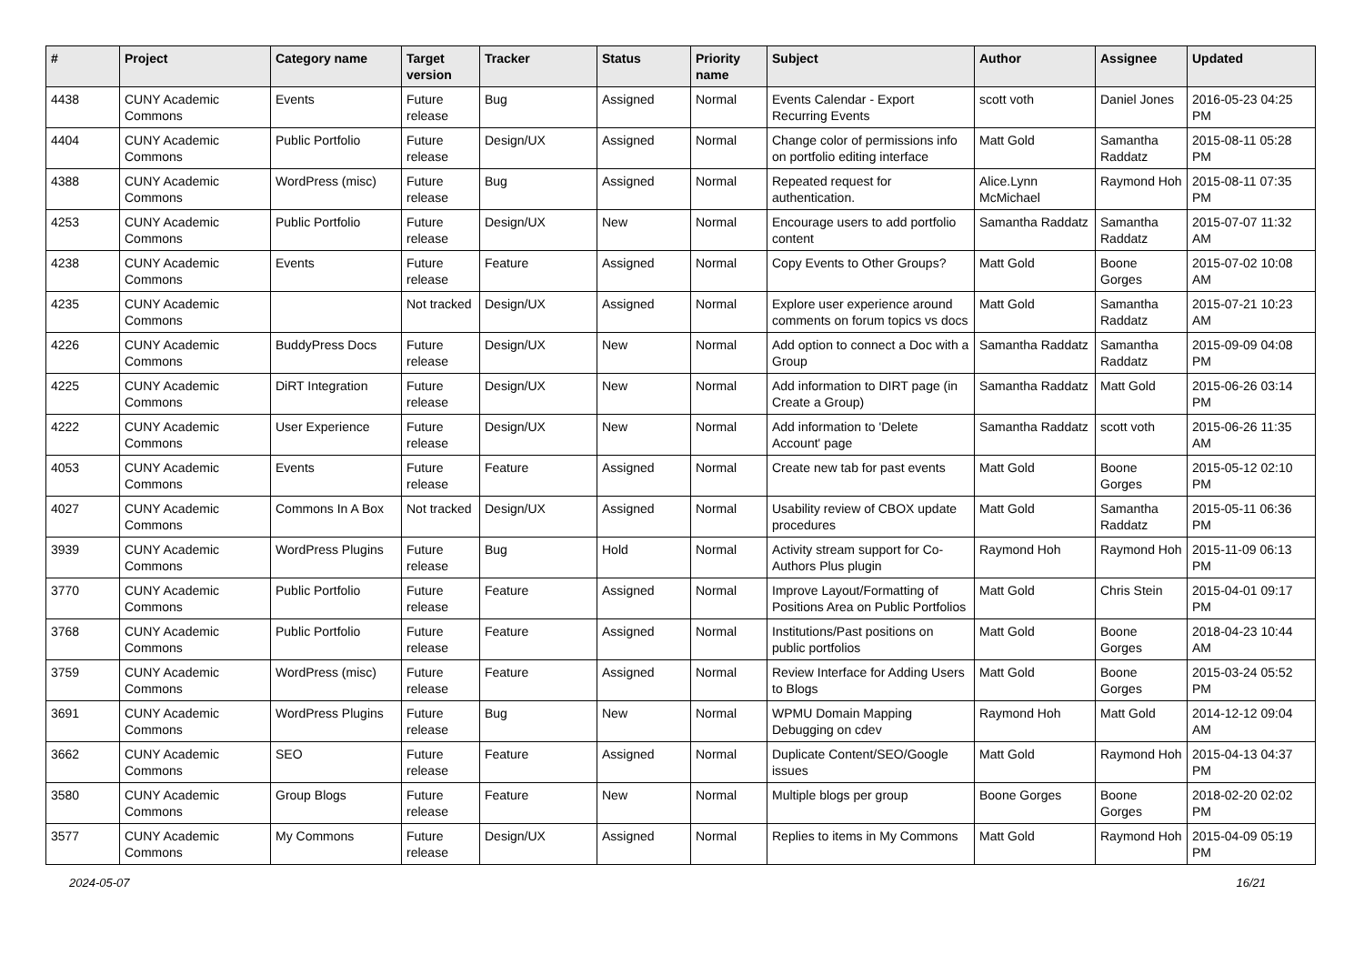| # | Project | Category name | Target version | Tracker | Status | Priority name | Subject | Author | Assignee | Updated |
| --- | --- | --- | --- | --- | --- | --- | --- | --- | --- | --- |
| 4438 | CUNY Academic Commons | Events | Future release | Bug | Assigned | Normal | Events Calendar - Export Recurring Events | scott voth | Daniel Jones | 2016-05-23 04:25 PM |
| 4404 | CUNY Academic Commons | Public Portfolio | Future release | Design/UX | Assigned | Normal | Change color of permissions info on portfolio editing interface | Matt Gold | Samantha Raddatz | 2015-08-11 05:28 PM |
| 4388 | CUNY Academic Commons | WordPress (misc) | Future release | Bug | Assigned | Normal | Repeated request for authentication. | Alice.Lynn McMichael | Raymond Hoh | 2015-08-11 07:35 PM |
| 4253 | CUNY Academic Commons | Public Portfolio | Future release | Design/UX | New | Normal | Encourage users to add portfolio content | Samantha Raddatz | Samantha Raddatz | 2015-07-07 11:32 AM |
| 4238 | CUNY Academic Commons | Events | Future release | Feature | Assigned | Normal | Copy Events to Other Groups? | Matt Gold | Boone Gorges | 2015-07-02 10:08 AM |
| 4235 | CUNY Academic Commons | | Not tracked | Design/UX | Assigned | Normal | Explore user experience around comments on forum topics vs docs | Matt Gold | Samantha Raddatz | 2015-07-21 10:23 AM |
| 4226 | CUNY Academic Commons | BuddyPress Docs | Future release | Design/UX | New | Normal | Add option to connect a Doc with a Group | Samantha Raddatz | Samantha Raddatz | 2015-09-09 04:08 PM |
| 4225 | CUNY Academic Commons | DiRT Integration | Future release | Design/UX | New | Normal | Add information to DIRT page (in Create a Group) | Samantha Raddatz | Matt Gold | 2015-06-26 03:14 PM |
| 4222 | CUNY Academic Commons | User Experience | Future release | Design/UX | New | Normal | Add information to 'Delete Account' page | Samantha Raddatz | scott voth | 2015-06-26 11:35 AM |
| 4053 | CUNY Academic Commons | Events | Future release | Feature | Assigned | Normal | Create new tab for past events | Matt Gold | Boone Gorges | 2015-05-12 02:10 PM |
| 4027 | CUNY Academic Commons | Commons In A Box | Not tracked | Design/UX | Assigned | Normal | Usability review of CBOX update procedures | Matt Gold | Samantha Raddatz | 2015-05-11 06:36 PM |
| 3939 | CUNY Academic Commons | WordPress Plugins | Future release | Bug | Hold | Normal | Activity stream support for Co-Authors Plus plugin | Raymond Hoh | Raymond Hoh | 2015-11-09 06:13 PM |
| 3770 | CUNY Academic Commons | Public Portfolio | Future release | Feature | Assigned | Normal | Improve Layout/Formatting of Positions Area on Public Portfolios | Matt Gold | Chris Stein | 2015-04-01 09:17 PM |
| 3768 | CUNY Academic Commons | Public Portfolio | Future release | Feature | Assigned | Normal | Institutions/Past positions on public portfolios | Matt Gold | Boone Gorges | 2018-04-23 10:44 AM |
| 3759 | CUNY Academic Commons | WordPress (misc) | Future release | Feature | Assigned | Normal | Review Interface for Adding Users to Blogs | Matt Gold | Boone Gorges | 2015-03-24 05:52 PM |
| 3691 | CUNY Academic Commons | WordPress Plugins | Future release | Bug | New | Normal | WPMU Domain Mapping Debugging on cdev | Raymond Hoh | Matt Gold | 2014-12-12 09:04 AM |
| 3662 | CUNY Academic Commons | SEO | Future release | Feature | Assigned | Normal | Duplicate Content/SEO/Google issues | Matt Gold | Raymond Hoh | 2015-04-13 04:37 PM |
| 3580 | CUNY Academic Commons | Group Blogs | Future release | Feature | New | Normal | Multiple blogs per group | Boone Gorges | Boone Gorges | 2018-02-20 02:02 PM |
| 3577 | CUNY Academic Commons | My Commons | Future release | Design/UX | Assigned | Normal | Replies to items in My Commons | Matt Gold | Raymond Hoh | 2015-04-09 05:19 PM |
2024-05-07 16/21